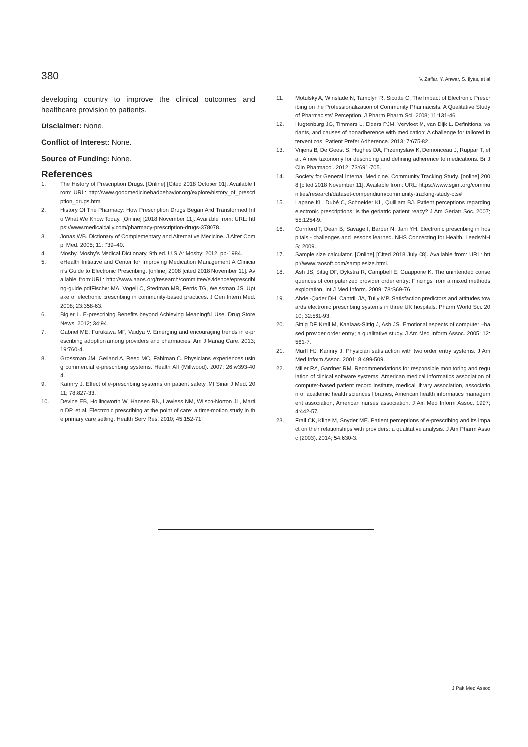380 V. Zaffar, Y. Anwar, S. Ilyas, et al
developing country to improve the clinical outcomes and healthcare provision to patients.
Disclaimer: None.
Conflict of Interest: None.
Source of Funding: None.
References
1. The History of Prescription Drugs. [Online] [Cited 2018 October 01]. Available from: URL: http://www.goodmedicinebadbehavior.org/explore/history_of_prescription_drugs.html
2. History Of The Pharmacy: How Prescription Drugs Began And Transformed Into What We Know Today. [Online] [2018 November 11]. Available from: URL: https://www.medicaldaily.com/pharmacy-prescription-drugs-378078.
3. Jonas WB. Dictionary of Complementary and Alternative Medicine. J Alter Compl Med. 2005; 11: 739–40.
4. Mosby. Mosby’s Medical Dictionary, 9th ed. U.S.A: Mosby; 2012, pp-1984.
5. eHealth Initiative and Center for Improving Medication Management A Clinician's Guide to Electronic Prescribing. [online] 2008 [cited 2018 November 11]. Available from:URL: http://www.aaos.org/research/committee/evidence/eprescribing-guide.pdfFischer MA, Vogeli C, Stedman MR, Ferris TG, Weissman JS. Uptake of electronic prescribing in community-based practices. J Gen Intern Med. 2008; 23:358-63.
6. Bigler L. E-prescribing Benefits beyond Achieving Meaningful Use. Drug Store News. 2012; 34:94.
7. Gabriel ME, Furukawa MF, Vaidya V. Emerging and encouraging trends in e-prescribing adoption among providers and pharmacies. Am J Manag Care. 2013; 19:760-4.
8. Grossman JM, Gerland A, Reed MC, Fahlman C. Physicians' experiences using commercial e-prescribing systems. Health Aff (Millwood). 2007; 26:w393-404.
9. Kannry J. Effect of e-prescribing systems on patient safety. Mt Sinai J Med. 2011; 78:827-33.
10. Devine EB, Hollingworth W, Hansen RN, Lawless NM, Wilson-Norton JL, Martin DP, et al. Electronic prescribing at the point of care: a time-motion study in the primary care setting. Health Serv Res. 2010; 45:152-71.
11. Motulsky A, Winslade N, Tamblyn R, Sicotte C. The Impact of Electronic Prescribing on the Professionalization of Community Pharmacists: A Qualitative Study of Pharmacists’ Perception. J Pharm Pharm Sci. 2008; 11:131-46.
12. Hugtenburg JG, Timmers L, Elders PJM, Vervloet M, van Dijk L. Definitions, variants, and causes of nonadherence with medication: A challenge for tailored interventions. Patient Prefer Adherence. 2013; 7:675-82.
13. Vrijens B, De Geest S, Hughes DA, Przemyslaw K, Demonceau J, Ruppar T, et al. A new taxonomy for describing and defining adherence to medications. Br J Clin Pharmacol. 2012; 73:691-705.
14. Society for General Internal Medicine. Community Tracking Study. [online] 2008 [cited 2018 November 11]. Available from: URL: https://www.sgim.org/communities/research/dataset-compendium/community-tracking-study-cts#
15. Lapane KL, Dubé C, Schneider KL, Quilliam BJ. Patient perceptions regarding electronic prescriptions: is the geriatric patient ready? J Am Geriatr Soc. 2007; 55:1254-9.
16. Cornford T, Dean B, Savage I, Barber N, Jani YH. Electronic prescribing in hospitals - challenges and lessons learned. NHS Connecting for Health. Leeds:NHS; 2009.
17. Sample size calculator. [Online] [Cited 2018 July 08]. Available from: URL: http://www.raosoft.com/samplesize.html.
18. Ash JS, Sittig DF, Dykstra R, Campbell E, Guappone K. The unintended consequences of computerized provider order entry: Findings from a mixed methods exploration. Int J Med Inform. 2009; 78:S69-76.
19. Abdel-Qader DH, Cantrill JA, Tully MP. Satisfaction predictors and attitudes towards electronic prescribing systems in three UK hospitals. Pharm World Sci. 2010; 32:581-93.
20. Sittig DF, Krall M, Kaalaas-Sittig J, Ash JS. Emotional aspects of computer –based provider order entry; a qualitative study. J Am Med Inform Assoc. 2005; 12:561-7.
21. Murff HJ, Kannry J. Physician satisfaction with two order entry systems. J Am Med Inform Assoc. 2001; 8:499-509.
22. Miller RA, Gardner RM. Recommendations for responsible monitoring and regulation of clinical software systems. American medical informatics association of computer-based patient record institute, medical library association, association of academic health sciences libraries, American health informatics management association, American nurses association. J Am Med Inform Assoc. 1997; 4:442-57.
23. Frail CK, Kline M, Snyder ME. Patient perceptions of e-prescribing and its impact on their relationships with providers: a qualitative analysis. J Am Pharm Assoc (2003). 2014; 54:630-3.
J Pak Med Assoc